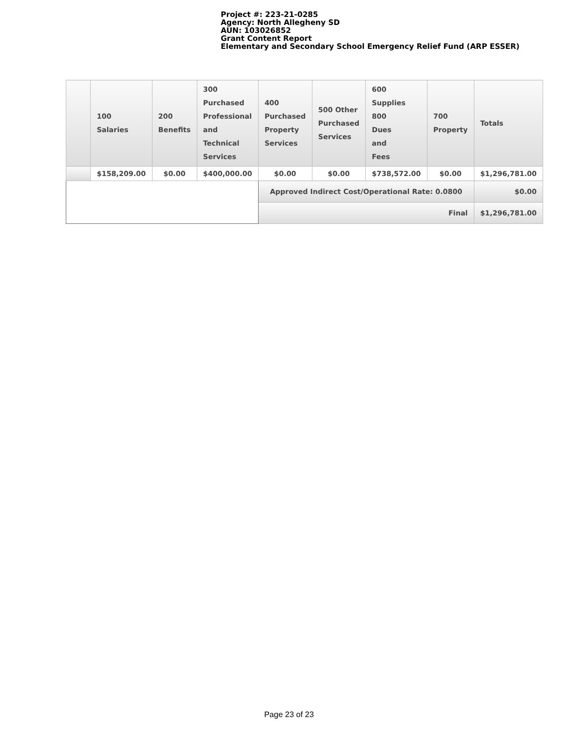Project #: 223-21-0285
Agency: North Allegheny SD
AUN: 103026852
Grant Content Report
Elementary and Secondary School Emergency Relief Fund (ARP ESSER)
| | 100 Salaries | 200 Benefits | 300 Purchased Professional and Technical Services | 400 Purchased Property Services | 500 Other Purchased Services | 600 Supplies 800 Dues and Fees | 700 Property | Totals |
| --- | --- | --- | --- | --- | --- | --- | --- | --- |
| | $158,209.00 | $0.00 | $400,000.00 | $0.00 | $0.00 | $738,572.00 | $0.00 | $1,296,781.00 |
| | | | | Approved Indirect Cost/Operational Rate: 0.0800 | | | | $0.00 |
| | | | | Final | | | | $1,296,781.00 |
Page 23 of 23